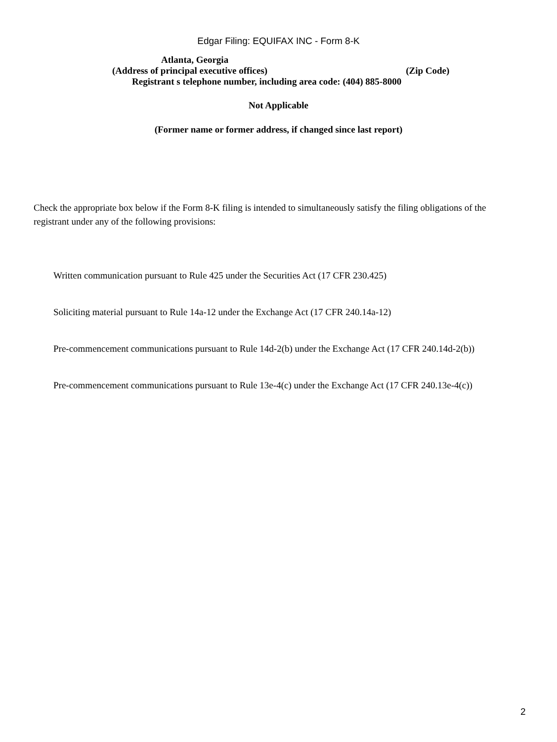Edgar Filing: EQUIFAX INC - Form 8-K
Atlanta, Georgia
(Address of principal executive offices) (Zip Code)
Registrant s telephone number, including area code: (404) 885-8000
Not Applicable
(Former name or former address, if changed since last report)
Check the appropriate box below if the Form 8-K filing is intended to simultaneously satisfy the filing obligations of the registrant under any of the following provisions:
Written communication pursuant to Rule 425 under the Securities Act (17 CFR 230.425)
Soliciting material pursuant to Rule 14a-12 under the Exchange Act (17 CFR 240.14a-12)
Pre-commencement communications pursuant to Rule 14d-2(b) under the Exchange Act (17 CFR 240.14d-2(b))
Pre-commencement communications pursuant to Rule 13e-4(c) under the Exchange Act (17 CFR 240.13e-4(c))
2